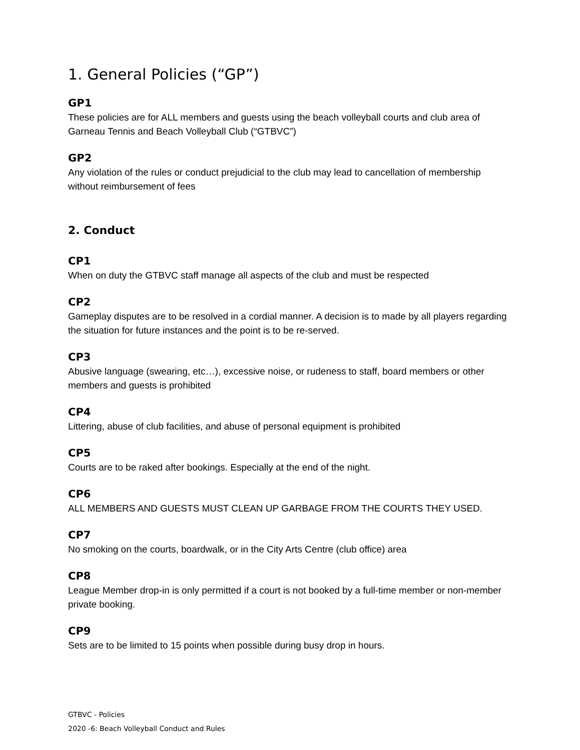1. General Policies (“GP”)
GP1
These policies are for ALL members and guests using the beach volleyball courts and club area of Garneau Tennis and Beach Volleyball Club (“GTBVC”)
GP2
Any violation of the rules or conduct prejudicial to the club may lead to cancellation of membership without reimbursement of fees
2. Conduct
CP1
When on duty the GTBVC staff manage all aspects of the club and must be respected
CP2
Gameplay disputes are to be resolved in a cordial manner. A decision is to made by all players regarding the situation for future instances and the point is to be re-served.
CP3
Abusive language (swearing, etc…), excessive noise, or rudeness to staff, board members or other members and guests is prohibited
CP4
Littering, abuse of club facilities, and abuse of personal equipment is prohibited
CP5
Courts are to be raked after bookings. Especially at the end of the night.
CP6
ALL MEMBERS AND GUESTS MUST CLEAN UP GARBAGE FROM THE COURTS THEY USED.
CP7
No smoking on the courts, boardwalk, or in the City Arts Centre (club office) area
CP8
League Member drop-in is only permitted if a court is not booked by a full-time member or non-member private booking.
CP9
Sets are to be limited to 15 points when possible during busy drop in hours.
GTBVC - Policies
2020 -6: Beach Volleyball Conduct and Rules